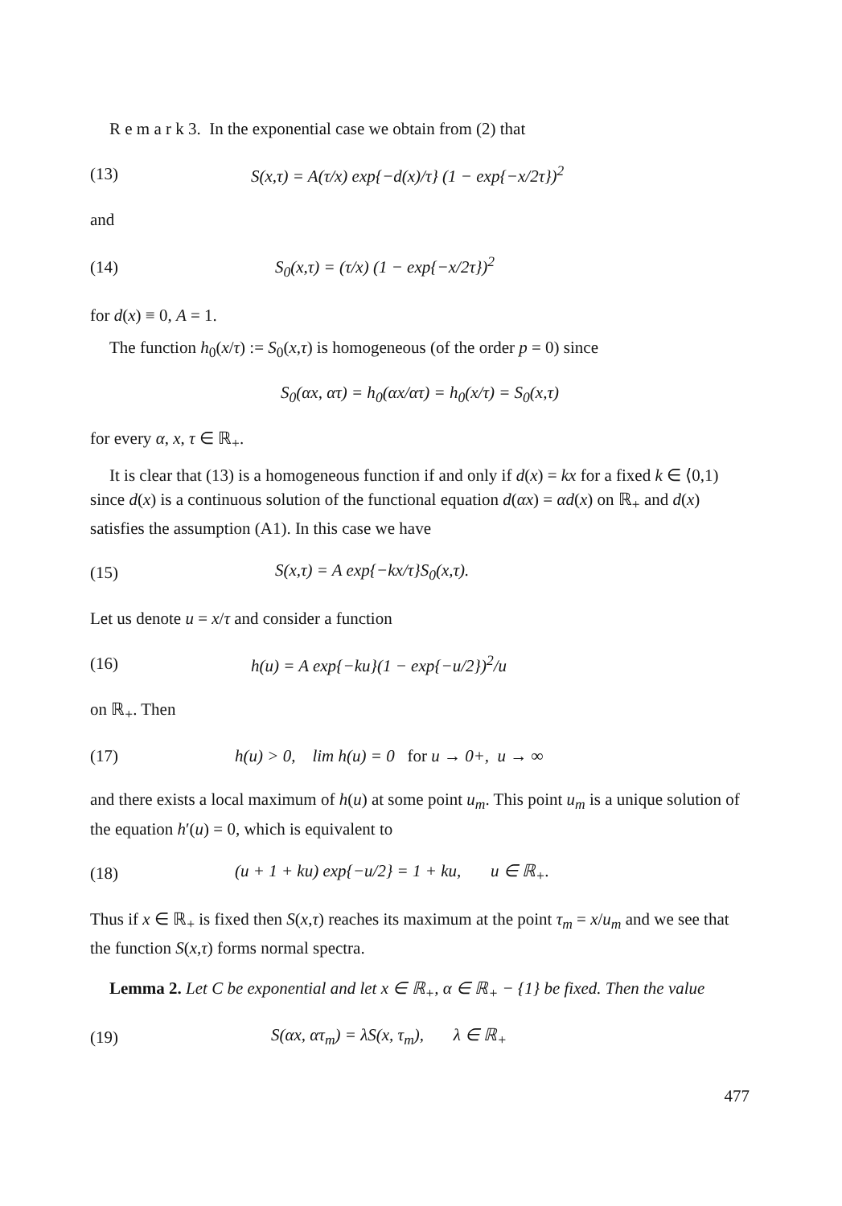R e m a r k 3. In the exponential case we obtain from (2) that
(13) S(x,τ) = A(τ/x) exp{−d(x)/τ} (1 − exp{−x/2τ})<sup>2</sup>
and
(14) S<sub>0</sub>(x,τ) = (τ/x) (1 − exp{−x/2τ})<sup>2</sup>
for d(x) ≡ 0, A = 1.
The function h<sub>0</sub>(x/τ) := S<sub>0</sub>(x,τ) is homogeneous (of the order p = 0) since
S<sub>0</sub>(αx, ατ) = h<sub>0</sub>(αx/ατ) = h<sub>0</sub>(x/τ) = S<sub>0</sub>(x,τ)
for every α, x, τ ∈ ℝ<sub>+</sub>.
It is clear that (13) is a homogeneous function if and only if d(x) = kx for a fixed k ∈ ⟨0,1) since d(x) is a continuous solution of the functional equation d(αx) = αd(x) on ℝ<sub>+</sub> and d(x) satisfies the assumption (A1). In this case we have
(15) S(x,τ) = A exp{−kx/τ}S<sub>0</sub>(x,τ).
Let us denote u = x/τ and consider a function
(16) h(u) = A exp{−ku}(1 − exp{−u/2})<sup>2</sup>/u
on ℝ<sub>+</sub>. Then
(17) h(u) > 0, lim h(u) = 0 for u → 0+, u → ∞
and there exists a local maximum of h(u) at some point u<sub>m</sub>. This point u<sub>m</sub> is a unique solution of the equation h′(u) = 0, which is equivalent to
(18) (u + 1 + ku) exp{−u/2} = 1 + ku, u ∈ ℝ<sub>+</sub>.
Thus if x ∈ ℝ<sub>+</sub> is fixed then S(x,τ) reaches its maximum at the point τ<sub>m</sub> = x/u<sub>m</sub> and we see that the function S(x,τ) forms normal spectra.
Lemma 2. Let C be exponential and let x ∈ ℝ<sub>+</sub>, α ∈ ℝ<sub>+</sub> − {1} be fixed. Then the value
(19) S(αx, ατ<sub>m</sub>) = λS(x, τ<sub>m</sub>), λ ∈ ℝ<sub>+</sub>
477